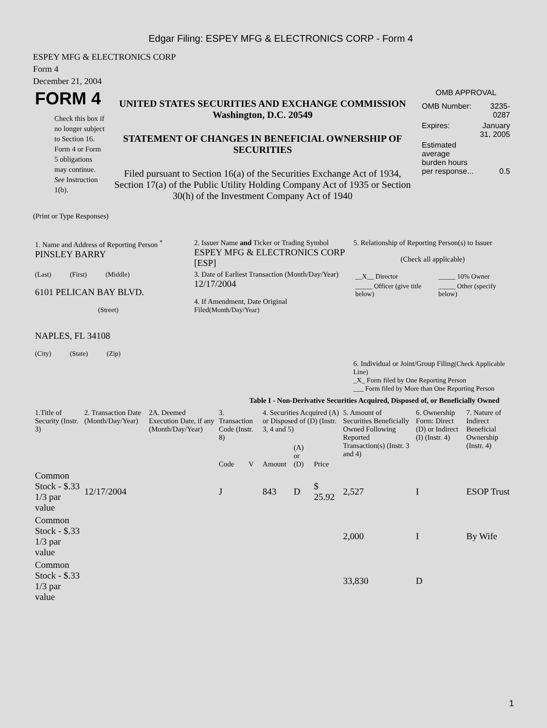Edgar Filing: ESPEY MFG & ELECTRONICS CORP - Form 4
ESPEY MFG & ELECTRONICS CORP
Form 4
December 21, 2004
| FORM 4 Check this box if no longer subject to Section 16. Form 4 or Form 5 obligations may continue. See Instruction 1(b). | UNITED STATES SECURITIES AND EXCHANGE COMMISSION Washington, D.C. 20549 STATEMENT OF CHANGES IN BENEFICIAL OWNERSHIP OF SECURITIES Filed pursuant to Section 16(a) of the Securities Exchange Act of 1934, Section 17(a) of the Public Utility Holding Company Act of 1935 or Section 30(h) of the Investment Company Act of 1940 | OMB APPROVAL / OMB Number: / 3235-0287 / / Expires: / January 31, 2005 / / Estimated average burden hours per response... / 0.5 / |
(Print or Type Responses)
| 1. Name and Address of Reporting Person <sup>*</sup> PINSLEY BARRY | 2. Issuer Name and Ticker or Trading Symbol ESPEY MFG & ELECTRONICS CORP [ESP] | 5. Relationship of Reporting Person(s) to Issuer (Check all applicable) / __X__ Director / _____ 10% Owner / / _____ Officer (give title below) / _____ Other (specify below) / |
| (Last) (First) (Middle) 6101 PELICAN BAY BLVD. (Street) NAPLES, FL 34108 (City) (State) (Zip) | 3. Date of Earliest Transaction (Month/Day/Year) 12/17/2004 4. If Amendment, Date Original Filed (Month/Day/Year) | |
| | | 6. Individual or Joint/Group Filing (Check Applicable Line) _X_ Form filed by One Reporting Person ___ Form filed by More than One Reporting Person |
Table I - Non-Derivative Securities Acquired, Disposed of, or Beneficially Owned
| 1.Title of Security (Instr. 3) | 2. Transaction Date (Month/Day/Year) | 2A. Deemed Execution Date, if any (Month/Day/Year) | 3. Transaction Code (Instr. 8) | | 4. Securities Acquired (A) or Disposed of (D) (Instr. 3, 4 and 5) | | | 5. Amount of Securities Beneficially Owned Following Reported Transaction(s) (Instr. 3 and 4) | 6. Ownership Form: Direct (D) or Indirect (I) (Instr. 4) | 7. Nature of Indirect Beneficial Ownership (Instr. 4) |
| --- | --- | --- | --- | --- | --- | --- | --- | --- | --- | --- |
| | | | Code | V | Amount | (A) or (D) | Price | | | |
| Common Stock - $.33 1/3 par value | 12/17/2004 | | J | | 843 | D | $ 25.92 | 2,527 | I | ESOP Trust |
| Common Stock - $.33 1/3 par value | | | | | | | | 2,000 | I | By Wife |
| Common Stock - $.33 1/3 par value | | | | | | | | 33,830 | D | |
1